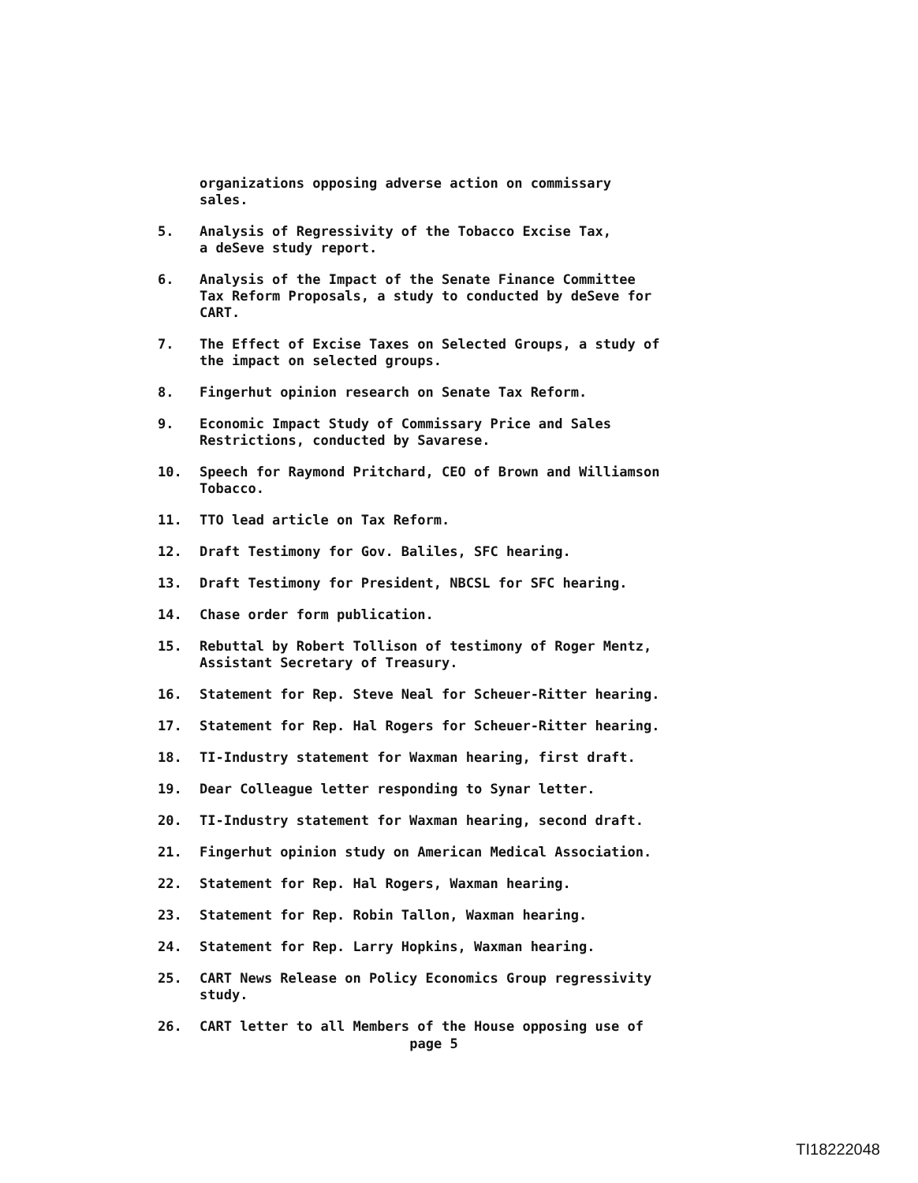organizations opposing adverse action on commissary
sales.
5. Analysis of Regressivity of the Tobacco Excise Tax,
a deSeve study report.
6. Analysis of the Impact of the Senate Finance Committee
Tax Reform Proposals, a study to conducted by deSeve for
CART.
7. The Effect of Excise Taxes on Selected Groups, a study of
the impact on selected groups.
8. Fingerhut opinion research on Senate Tax Reform.
9. Economic Impact Study of Commissary Price and Sales
Restrictions, conducted by Savarese.
10. Speech for Raymond Pritchard, CEO of Brown and Williamson
Tobacco.
11. TTO lead article on Tax Reform.
12. Draft Testimony for Gov. Baliles, SFC hearing.
13. Draft Testimony for President, NBCSL for SFC hearing.
14. Chase order form publication.
15. Rebuttal by Robert Tollison of testimony of Roger Mentz,
Assistant Secretary of Treasury.
16. Statement for Rep. Steve Neal for Scheuer-Ritter hearing.
17. Statement for Rep. Hal Rogers for Scheuer-Ritter hearing.
18. TI-Industry statement for Waxman hearing, first draft.
19. Dear Colleague letter responding to Synar letter.
20. TI-Industry statement for Waxman hearing, second draft.
21. Fingerhut opinion study on American Medical Association.
22. Statement for Rep. Hal Rogers, Waxman hearing.
23. Statement for Rep. Robin Tallon, Waxman hearing.
24. Statement for Rep. Larry Hopkins, Waxman hearing.
25. CART News Release on Policy Economics Group regressivity
study.
26. CART letter to all Members of the House opposing use of
page 5
TI18222048